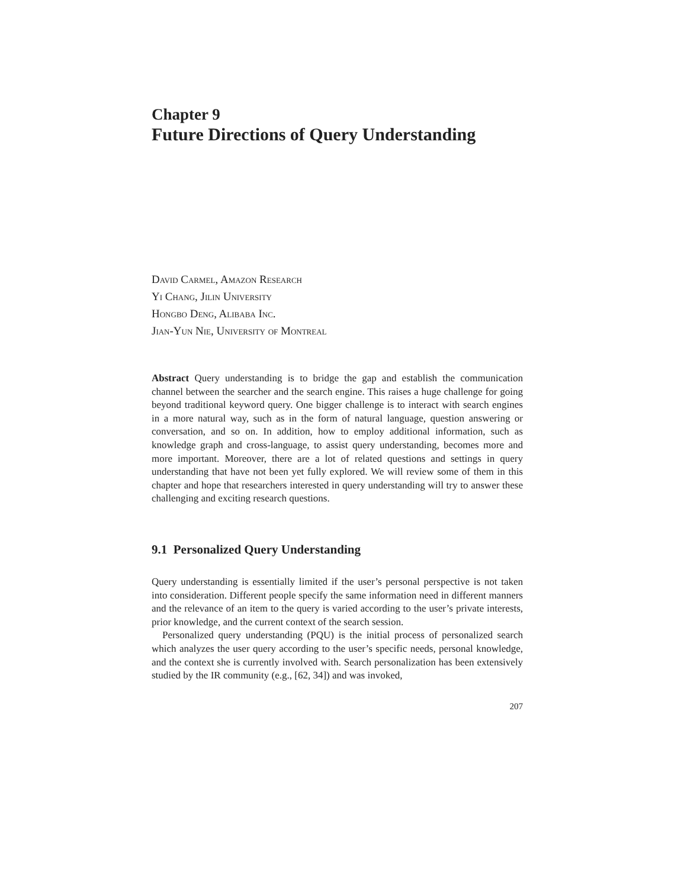Chapter 9
Future Directions of Query Understanding
David Carmel, Amazon Research
Yi Chang, Jilin University
Hongbo Deng, Alibaba Inc.
Jian-Yun Nie, University of Montreal
Abstract Query understanding is to bridge the gap and establish the communication channel between the searcher and the search engine. This raises a huge challenge for going beyond traditional keyword query. One bigger challenge is to interact with search engines in a more natural way, such as in the form of natural language, question answering or conversation, and so on. In addition, how to employ additional information, such as knowledge graph and cross-language, to assist query understanding, becomes more and more important. Moreover, there are a lot of related questions and settings in query understanding that have not been yet fully explored. We will review some of them in this chapter and hope that researchers interested in query understanding will try to answer these challenging and exciting research questions.
9.1 Personalized Query Understanding
Query understanding is essentially limited if the user’s personal perspective is not taken into consideration. Different people specify the same information need in different manners and the relevance of an item to the query is varied according to the user’s private interests, prior knowledge, and the current context of the search session.
Personalized query understanding (PQU) is the initial process of personalized search which analyzes the user query according to the user’s specific needs, personal knowledge, and the context she is currently involved with. Search personalization has been extensively studied by the IR community (e.g., [62, 34]) and was invoked,
207